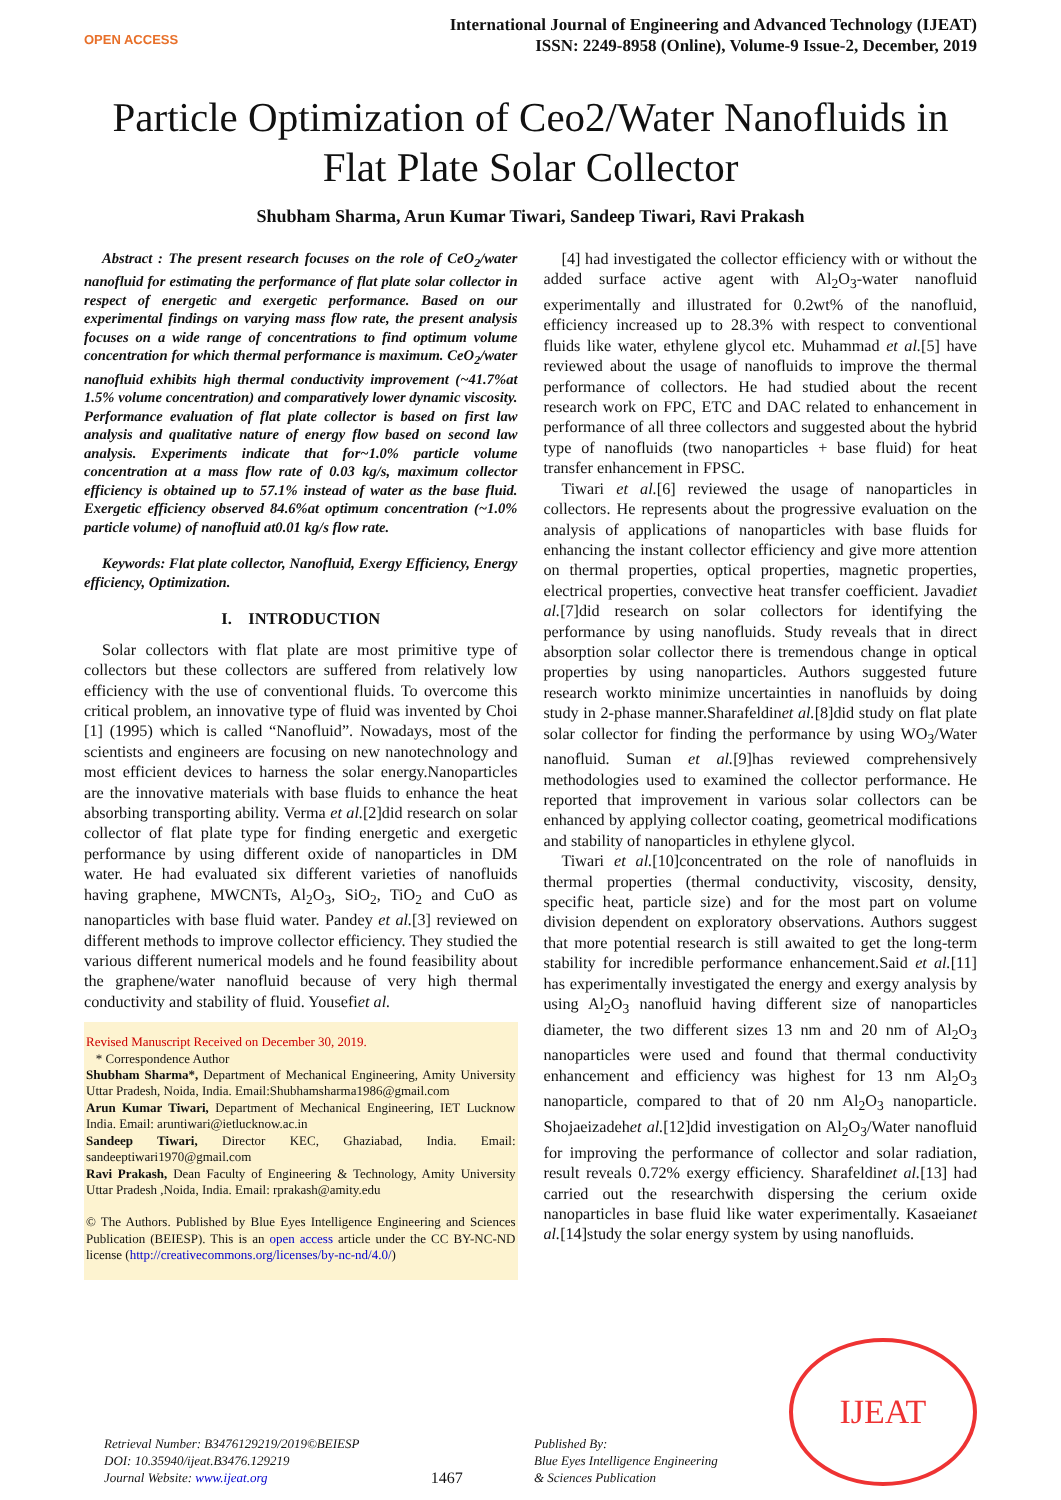OPEN ACCESS
International Journal of Engineering and Advanced Technology (IJEAT)
ISSN: 2249-8958 (Online), Volume-9 Issue-2, December, 2019
Particle Optimization of Ceo2/Water Nanofluids in Flat Plate Solar Collector
Shubham Sharma, Arun Kumar Tiwari, Sandeep Tiwari, Ravi Prakash
Abstract : The present research focuses on the role of CeO<sub>2</sub>/water nanofluid for estimating the performance of flat plate solar collector in respect of energetic and exergetic performance. Based on our experimental findings on varying mass flow rate, the present analysis focuses on a wide range of concentrations to find optimum volume concentration for which thermal performance is maximum. CeO<sub>2</sub>/water nanofluid exhibits high thermal conductivity improvement (~41.7%at 1.5% volume concentration) and comparatively lower dynamic viscosity. Performance evaluation of flat plate collector is based on first law analysis and qualitative nature of energy flow based on second law analysis. Experiments indicate that for~1.0% particle volume concentration at a mass flow rate of 0.03 kg/s, maximum collector efficiency is obtained up to 57.1% instead of water as the base fluid. Exergetic efficiency observed 84.6%at optimum concentration (~1.0% particle volume) of nanofluid at0.01 kg/s flow rate.
Keywords: Flat plate collector, Nanofluid, Exergy Efficiency, Energy efficiency, Optimization.
I. INTRODUCTION
Solar collectors with flat plate are most primitive type of collectors but these collectors are suffered from relatively low efficiency with the use of conventional fluids. To overcome this critical problem, an innovative type of fluid was invented by Choi [1] (1995) which is called “Nanofluid”. Nowadays, most of the scientists and engineers are focusing on new nanotechnology and most efficient devices to harness the solar energy.Nanoparticles are the innovative materials with base fluids to enhance the heat absorbing transporting ability. Verma et al.[2]did research on solar collector of flat plate type for finding energetic and exergetic performance by using different oxide of nanoparticles in DM water. He had evaluated six different varieties of nanofluids having graphene, MWCNTs, Al<sub>2</sub>O<sub>3</sub>, SiO<sub>2</sub>, TiO<sub>2</sub> and CuO as nanoparticles with base fluid water. Pandey et al.[3] reviewed on different methods to improve collector efficiency. They studied the various different numerical models and he found feasibility about the graphene/water nanofluid because of very high thermal conductivity and stability of fluid. Yousefiet al.
Revised Manuscript Received on December 30, 2019.
* Correspondence Author
Shubham Sharma*, Department of Mechanical Engineering, Amity University Uttar Pradesh, Noida, India. Email:Shubhamsharma1986@gmail.com
Arun Kumar Tiwari, Department of Mechanical Engineering, IET Lucknow India. Email: aruntiwari@ietlucknow.ac.in
Sandeep Tiwari, Director KEC, Ghaziabad, India. Email: sandeeptiwari1970@gmail.com
Ravi Prakash, Dean Faculty of Engineering & Technology, Amity University Uttar Pradesh ,Noida, India. Email: rprakash@amity.edu
© The Authors. Published by Blue Eyes Intelligence Engineering and Sciences Publication (BEIESP). This is an open access article under the CC BY-NC-ND license (http://creativecommons.org/licenses/by-nc-nd/4.0/)
[4] had investigated the collector efficiency with or without the added surface active agent with Al<sub>2</sub>O<sub>3</sub>-water nanofluid experimentally and illustrated for 0.2wt% of the nanofluid, efficiency increased up to 28.3% with respect to conventional fluids like water, ethylene glycol etc. Muhammad et al.[5] have reviewed about the usage of nanofluids to improve the thermal performance of collectors. He had studied about the recent research work on FPC, ETC and DAC related to enhancement in performance of all three collectors and suggested about the hybrid type of nanofluids (two nanoparticles + base fluid) for heat transfer enhancement in FPSC.
Tiwari et al.[6] reviewed the usage of nanoparticles in collectors. He represents about the progressive evaluation on the analysis of applications of nanoparticles with base fluids for enhancing the instant collector efficiency and give more attention on thermal properties, optical properties, magnetic properties, electrical properties, convective heat transfer coefficient. Javadiet al.[7]did research on solar collectors for identifying the performance by using nanofluids. Study reveals that in direct absorption solar collector there is tremendous change in optical properties by using nanoparticles. Authors suggested future research workto minimize uncertainties in nanofluids by doing study in 2-phase manner.Sharafeldinet al.[8]did study on flat plate solar collector for finding the performance by using WO<sub>3</sub>/Water nanofluid. Suman et al.[9]has reviewed comprehensively methodologies used to examined the collector performance. He reported that improvement in various solar collectors can be enhanced by applying collector coating, geometrical modifications and stability of nanoparticles in ethylene glycol.
Tiwari et al.[10]concentrated on the role of nanofluids in thermal properties (thermal conductivity, viscosity, density, specific heat, particle size) and for the most part on volume division dependent on exploratory observations. Authors suggest that more potential research is still awaited to get the long-term stability for incredible performance enhancement.Said et al.[11] has experimentally investigated the energy and exergy analysis by using Al<sub>2</sub>O<sub>3</sub> nanofluid having different size of nanoparticles diameter, the two different sizes 13 nm and 20 nm of Al<sub>2</sub>O<sub>3</sub> nanoparticles were used and found that thermal conductivity enhancement and efficiency was highest for 13 nm Al<sub>2</sub>O<sub>3</sub> nanoparticle, compared to that of 20 nm Al<sub>2</sub>O<sub>3</sub> nanoparticle. Shojaeizadehet al.[12]did investigation on Al<sub>2</sub>O<sub>3</sub>/Water nanofluid for improving the performance of collector and solar radiation, result reveals 0.72% exergy efficiency. Sharafeldinet al.[13] had carried out the researchwith dispersing the cerium oxide nanoparticles in base fluid like water experimentally. Kasaeianet al.[14]study the solar energy system by using nanofluids.
Retrieval Number: B3476129219/2019©BEIESP
DOI: 10.35940/ijeat.B3476.129219
Journal Website: www.ijeat.org
1467
Published By:
Blue Eyes Intelligence Engineering
& Sciences Publication
IJEAT